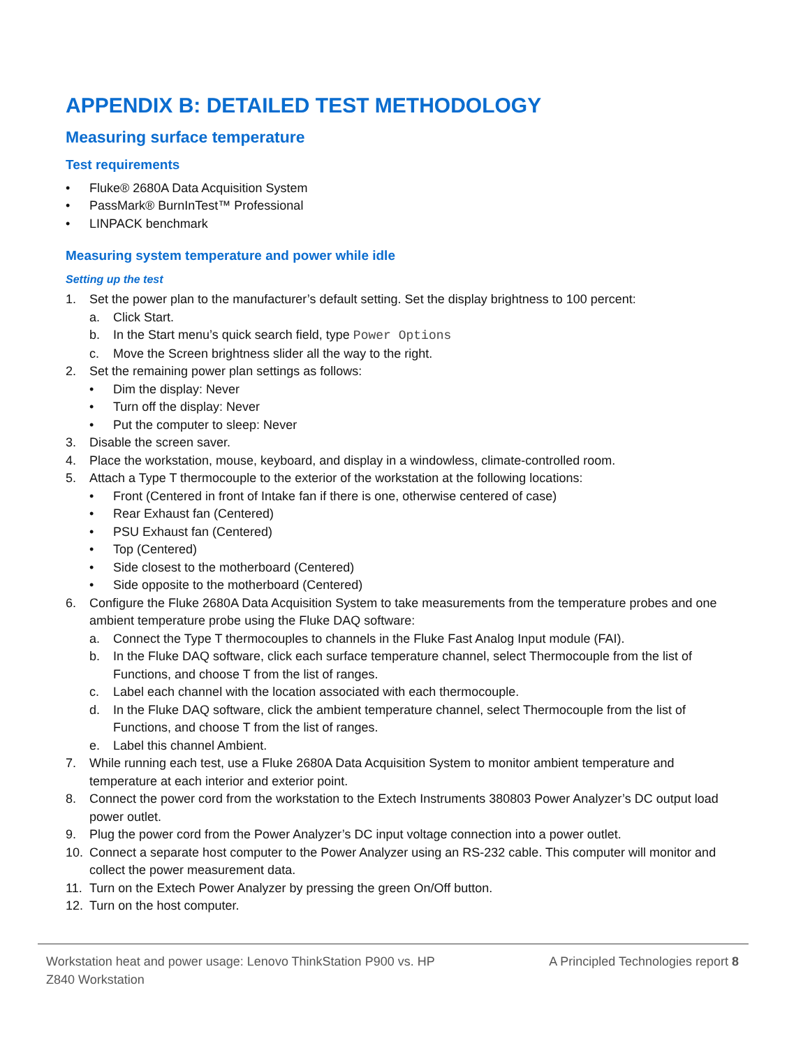APPENDIX B: DETAILED TEST METHODOLOGY
Measuring surface temperature
Test requirements
• Fluke® 2680A Data Acquisition System
• PassMark® BurnInTest™ Professional
• LINPACK benchmark
Measuring system temperature and power while idle
Setting up the test
1. Set the power plan to the manufacturer’s default setting. Set the display brightness to 100 percent:
a. Click Start.
b. In the Start menu’s quick search field, type Power Options
c. Move the Screen brightness slider all the way to the right.
2. Set the remaining power plan settings as follows:
• Dim the display: Never
• Turn off the display: Never
• Put the computer to sleep: Never
3. Disable the screen saver.
4. Place the workstation, mouse, keyboard, and display in a windowless, climate-controlled room.
5. Attach a Type T thermocouple to the exterior of the workstation at the following locations:
• Front (Centered in front of Intake fan if there is one, otherwise centered of case)
• Rear Exhaust fan (Centered)
• PSU Exhaust fan (Centered)
• Top (Centered)
• Side closest to the motherboard (Centered)
• Side opposite to the motherboard (Centered)
6. Configure the Fluke 2680A Data Acquisition System to take measurements from the temperature probes and one ambient temperature probe using the Fluke DAQ software:
a. Connect the Type T thermocouples to channels in the Fluke Fast Analog Input module (FAI).
b. In the Fluke DAQ software, click each surface temperature channel, select Thermocouple from the list of Functions, and choose T from the list of ranges.
c. Label each channel with the location associated with each thermocouple.
d. In the Fluke DAQ software, click the ambient temperature channel, select Thermocouple from the list of Functions, and choose T from the list of ranges.
e. Label this channel Ambient.
7. While running each test, use a Fluke 2680A Data Acquisition System to monitor ambient temperature and temperature at each interior and exterior point.
8. Connect the power cord from the workstation to the Extech Instruments 380803 Power Analyzer’s DC output load power outlet.
9. Plug the power cord from the Power Analyzer’s DC input voltage connection into a power outlet.
10. Connect a separate host computer to the Power Analyzer using an RS-232 cable. This computer will monitor and collect the power measurement data.
11. Turn on the Extech Power Analyzer by pressing the green On/Off button.
12. Turn on the host computer.
Workstation heat and power usage: Lenovo ThinkStation P900 vs. HP Z840 Workstation
A Principled Technologies report 8